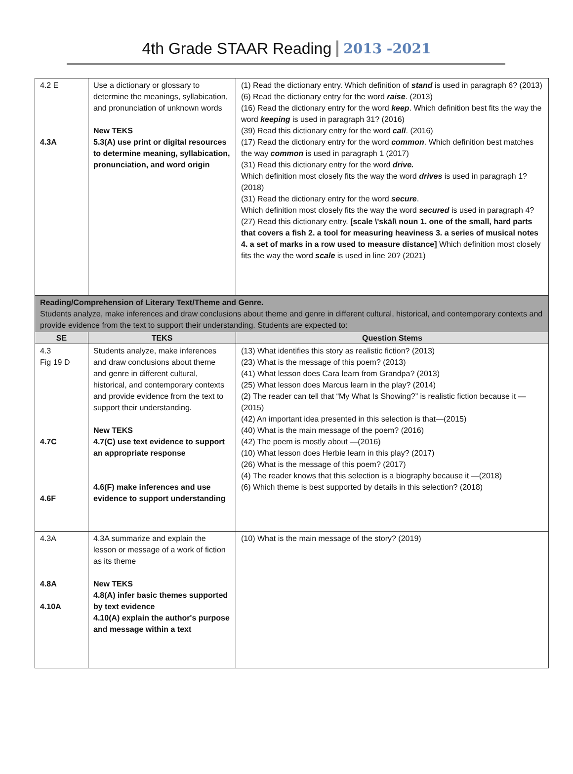4th Grade STAAR Reading 2013 -2021
| 4.2 E 4.3A | Use a dictionary or glossary to determine the meanings, syllabication, and pronunciation of unknown words New TEKS 5.3(A) use print or digital resources to determine meaning, syllabication, pronunciation, and word origin | (1) Read the dictionary entry. Which definition of stand is used in paragraph 6? (2013) (6) Read the dictionary entry for the word raise . (2013) (16) Read the dictionary entry for the word keep . Which definition best fits the way the word keeping is used in paragraph 31? (2016) (39) Read this dictionary entry for the word call . (2016) (17) Read the dictionary entry for the word common . Which definition best matches the way common is used in paragraph 1 (2017) (31) Read this dictionary entry for the word drive. Which definition most closely fits the way the word drives is used in paragraph 1? (2018) (31) Read the dictionary entry for the word secure . Which definition most closely fits the way the word secured is used in paragraph 4? (27) Read this dictionary entry. [scale \'skāl\ noun 1. one of the small, hard parts that covers a fish 2. a tool for measuring heaviness 3. a series of musical notes 4. a set of marks in a row used to measure distance] Which definition most closely fits the way the word scale is used in line 20? (2021) |
| Reading/Comprehension of Literary Text/Theme and Genre. Students analyze, make inferences and draw conclusions about theme and genre in different cultural, historical, and contemporary contexts and provide evidence from the text to support their understanding. Students are expected to: | | |
| SE | TEKS | Question Stems |
| 4.3 Fig 19 D 4.7C 4.6F | Students analyze, make inferences and draw conclusions about theme and genre in different cultural, historical, and contemporary contexts and provide evidence from the text to support their understanding. New TEKS 4.7(C) use text evidence to support an appropriate response 4.6(F) make inferences and use evidence to support understanding | (13) What identifies this story as realistic fiction? (2013) (23) What is the message of this poem? (2013) (41) What lesson does Cara learn from Grandpa? (2013) (25) What lesson does Marcus learn in the play? (2014) (2) The reader can tell that “My What Is Showing?” is realistic fiction because it —(2015) (42) An important idea presented in this selection is that—(2015) (40) What is the main message of the poem? (2016) (42) The poem is mostly about —(2016) (10) What lesson does Herbie learn in this play? (2017) (26) What is the message of this poem? (2017) (4) The reader knows that this selection is a biography because it —(2018) (6) Which theme is best supported by details in this selection? (2018) |
| 4.3A 4.8A 4.10A | 4.3A summarize and explain the lesson or message of a work of fiction as its theme New TEKS 4.8(A) infer basic themes supported by text evidence 4.10(A) explain the author's purpose and message within a text | (10) What is the main message of the story? (2019) |